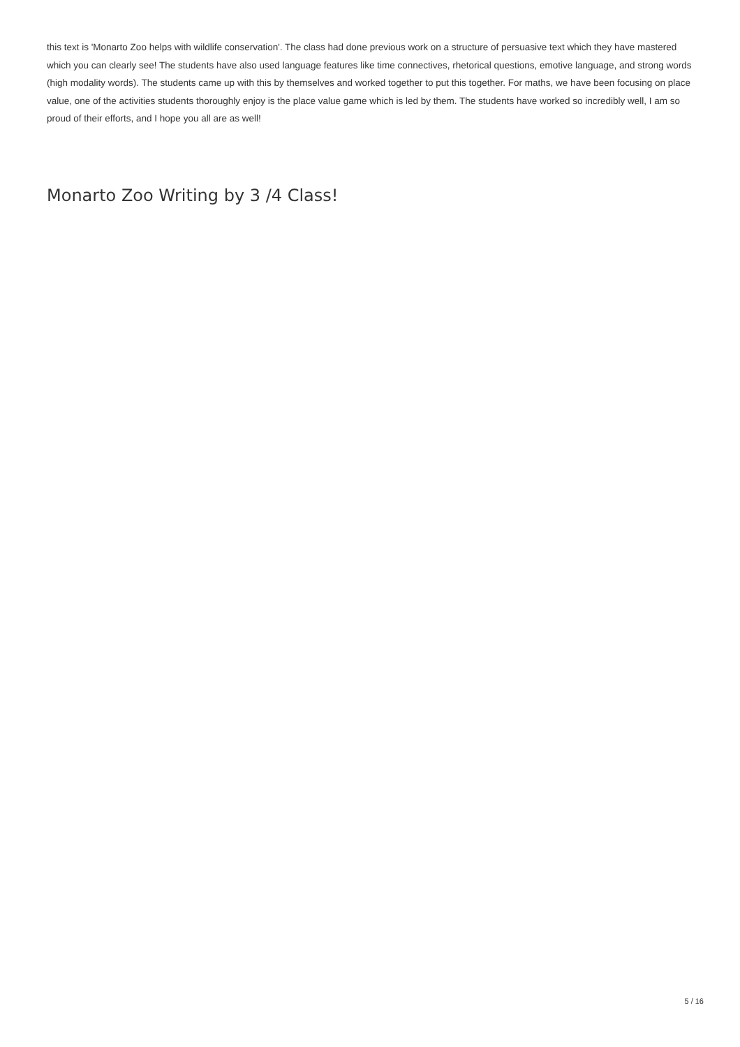this text is 'Monarto Zoo helps with wildlife conservation'. The class had done previous work on a structure of persuasive text which they have mastered which you can clearly see! The students have also used language features like time connectives, rhetorical questions, emotive language, and strong words (high modality words). The students came up with this by themselves and worked together to put this together. For maths, we have been focusing on place value, one of the activities students thoroughly enjoy is the place value game which is led by them. The students have worked so incredibly well, I am so proud of their efforts, and I hope you all are as well!
Monarto Zoo Writing by 3 /4 Class!
5 / 16